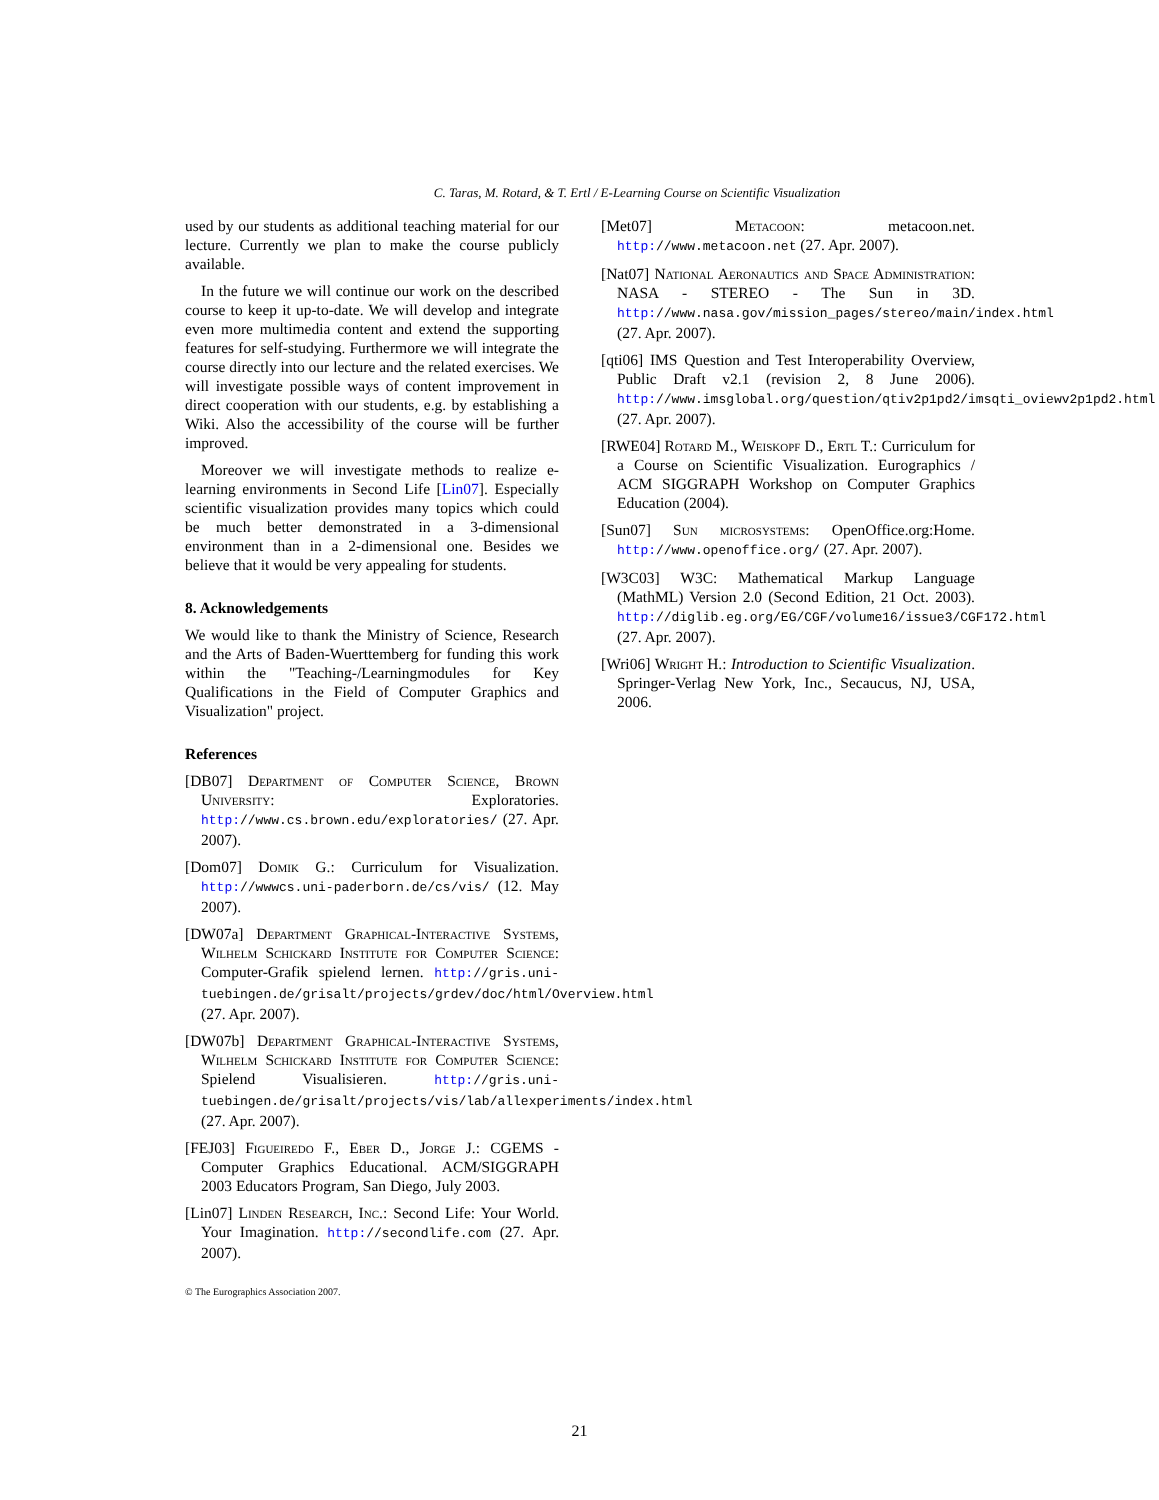C. Taras, M. Rotard, & T. Ertl / E-Learning Course on Scientific Visualization
used by our students as additional teaching material for our lecture. Currently we plan to make the course publicly available.
In the future we will continue our work on the described course to keep it up-to-date. We will develop and integrate even more multimedia content and extend the supporting features for self-studying. Furthermore we will integrate the course directly into our lecture and the related exercises. We will investigate possible ways of content improvement in direct cooperation with our students, e.g. by establishing a Wiki. Also the accessibility of the course will be further improved.
Moreover we will investigate methods to realize e-learning environments in Second Life [Lin07]. Especially scientific visualization provides many topics which could be much better demonstrated in a 3-dimensional environment than in a 2-dimensional one. Besides we believe that it would be very appealing for students.
8. Acknowledgements
We would like to thank the Ministry of Science, Research and the Arts of Baden-Wuerttemberg for funding this work within the "Teaching-/Learningmodules for Key Qualifications in the Field of Computer Graphics and Visualization" project.
References
[DB07] Department of Computer Science, Brown University: Exploratories. http://www.cs.brown.edu/exploratories/ (27. Apr. 2007).
[Dom07] Domik G.: Curriculum for Visualization. http://wwwcs.uni-paderborn.de/cs/vis/ (12. May 2007).
[DW07a] Department Graphical-Interactive Systems, Wilhelm Schickard Institute for Computer Science: Computer-Grafik spielend lernen. http://gris.uni-tuebingen.de/grisalt/projects/grdev/doc/html/Overview.html (27. Apr. 2007).
[DW07b] Department Graphical-Interactive Systems, Wilhelm Schickard Institute for Computer Science: Spielend Visualisieren. http://gris.uni-tuebingen.de/grisalt/projects/vis/lab/allexperiments/index.html (27. Apr. 2007).
[FEJ03] Figueiredo F., Eber D., Jorge J.: CGEMS - Computer Graphics Educational. ACM/SIGGRAPH 2003 Educators Program, San Diego, July 2003.
[Lin07] Linden Research, Inc.: Second Life: Your World. Your Imagination. http://secondlife.com (27. Apr. 2007).
© The Eurographics Association 2007.
[Met07] Metacoon: metacoon.net. http://www.metacoon.net (27. Apr. 2007).
[Nat07] National Aeronautics and Space Administration: NASA - STEREO - The Sun in 3D. http://www.nasa.gov/mission_pages/stereo/main/index.html (27. Apr. 2007).
[qti06] IMS Question and Test Interoperability Overview, Public Draft v2.1 (revision 2, 8 June 2006). http://www.imsglobal.org/question/qtiv2p1pd2/imsqti_oviewv2p1pd2.html (27. Apr. 2007).
[RWE04] Rotard M., Weiskopf D., Ertl T.: Curriculum for a Course on Scientific Visualization. Eurographics / ACM SIGGRAPH Workshop on Computer Graphics Education (2004).
[Sun07] Sun microsystems: OpenOffice.org:Home. http://www.openoffice.org/ (27. Apr. 2007).
[W3C03] W3C: Mathematical Markup Language (MathML) Version 2.0 (Second Edition, 21 Oct. 2003). http://diglib.eg.org/EG/CGF/volume16/issue3/CGF172.html (27. Apr. 2007).
[Wri06] Wright H.: Introduction to Scientific Visualization. Springer-Verlag New York, Inc., Secaucus, NJ, USA, 2006.
21